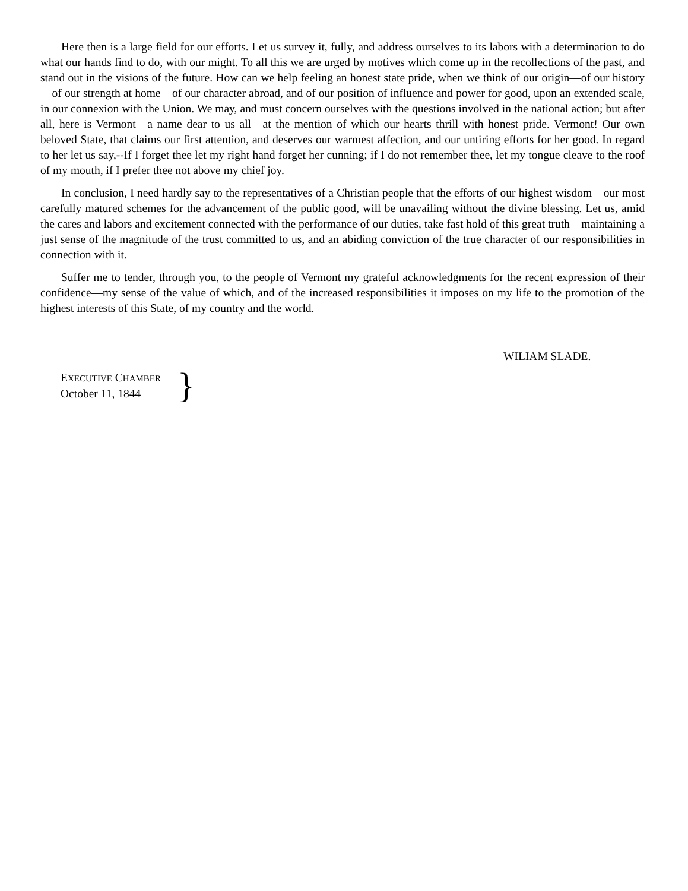Here then is a large field for our efforts. Let us survey it, fully, and address ourselves to its labors with a determination to do what our hands find to do, with our might. To all this we are urged by motives which come up in the recollections of the past, and stand out in the visions of the future. How can we help feeling an honest state pride, when we think of our origin—of our history—of our strength at home—of our character abroad, and of our position of influence and power for good, upon an extended scale, in our connexion with the Union. We may, and must concern ourselves with the questions involved in the national action; but after all, here is Vermont—a name dear to us all—at the mention of which our hearts thrill with honest pride. Vermont! Our own beloved State, that claims our first attention, and deserves our warmest affection, and our untiring efforts for her good. In regard to her let us say,--If I forget thee let my right hand forget her cunning; if I do not remember thee, let my tongue cleave to the roof of my mouth, if I prefer thee not above my chief joy.
In conclusion, I need hardly say to the representatives of a Christian people that the efforts of our highest wisdom—our most carefully matured schemes for the advancement of the public good, will be unavailing without the divine blessing. Let us, amid the cares and labors and excitement connected with the performance of our duties, take fast hold of this great truth—maintaining a just sense of the magnitude of the trust committed to us, and an abiding conviction of the true character of our responsibilities in connection with it.
Suffer me to tender, through you, to the people of Vermont my grateful acknowledgments for the recent expression of their confidence—my sense of the value of which, and of the increased responsibilities it imposes on my life to the promotion of the highest interests of this State, of my country and the world.
WILIAM SLADE.
EXECUTIVE CHAMBER
October 11, 1844
}